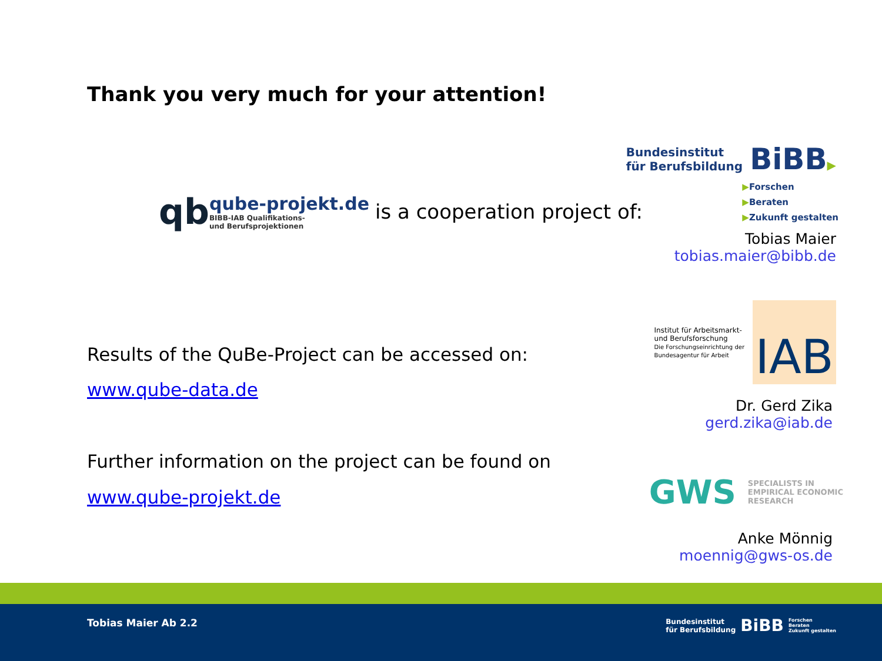Thank you very much for your attention!
qb
qube-projekt.de
BIBB-IAB Qualifikations-
und Berufsprojektionen
is a cooperation project of:
Results of the QuBe-Project can be accessed on:
www.qube-data.de
Further information on the project can be found on
www.qube-projekt.de
Bundesinstitut
für Berufsbildung BiBB▶
▶Forschen
▶Beraten
▶Zukunft gestalten
Tobias Maier
tobias.maier@bibb.de
Institut für Arbeitsmarkt-
und Berufsforschung
Die Forschungseinrichtung der
Bundesagentur für Arbeit IAB
Dr. Gerd Zika
gerd.zika@iab.de
GWS SPECIALISTS IN
EMPIRICAL ECONOMIC
RESEARCH
Anke Mönnig
moennig@gws-os.de
Tobias Maier Ab 2.2
Bundesinstitut
für Berufsbildung BiBB Forschen
Beraten
Zukunft gestalten